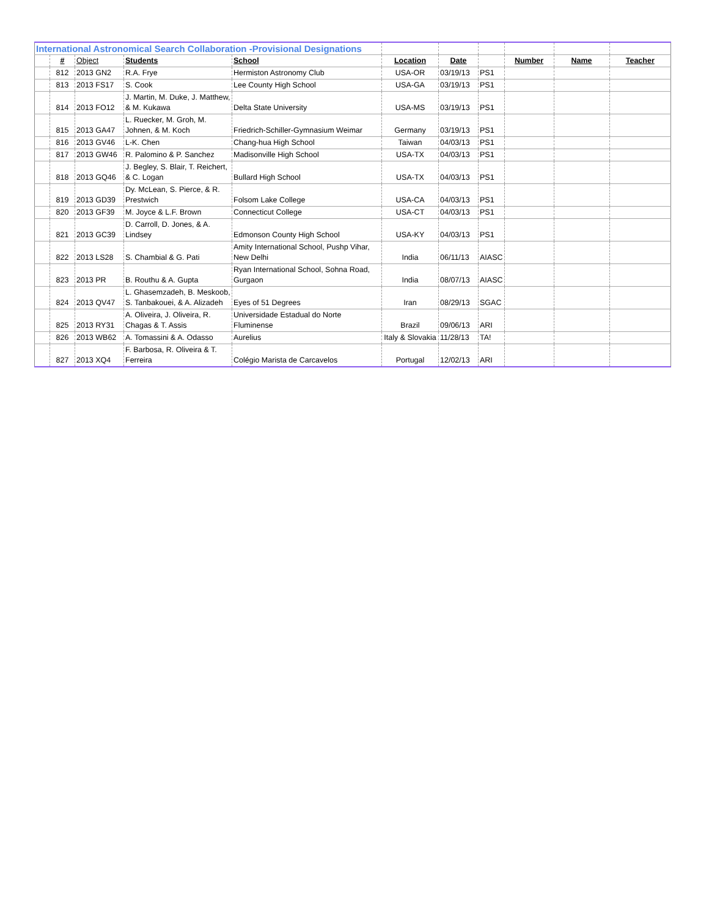| International Astronomical Search Collaboration -Provisional Designations | | | | | | | | | | |
| --- | --- | --- | --- | --- | --- | --- | --- | --- | --- | --- |
| | # | Object | Students | School | Location | Date | | Number | Name | Teacher |
| | 812 | 2013 GN2 | R.A. Frye | Hermiston Astronomy Club | USA-OR | 03/19/13 | PS1 | | | |
| | 813 | 2013 FS17 | S. Cook | Lee County High School | USA-GA | 03/19/13 | PS1 | | | |
| | 814 | 2013 FO12 | J. Martin, M. Duke, J. Matthew, & M. Kukawa | Delta State University | USA-MS | 03/19/13 | PS1 | | | |
| | 815 | 2013 GA47 | L. Ruecker, M. Groh, M. Johnen, & M. Koch | Friedrich-Schiller-Gymnasium Weimar | Germany | 03/19/13 | PS1 | | | |
| | 816 | 2013 GV46 | L-K. Chen | Chang-hua High School | Taiwan | 04/03/13 | PS1 | | | |
| | 817 | 2013 GW46 | R. Palomino & P. Sanchez | Madisonville High School | USA-TX | 04/03/13 | PS1 | | | |
| | 818 | 2013 GQ46 | J. Begley, S. Blair, T. Reichert, & C. Logan | Bullard High School | USA-TX | 04/03/13 | PS1 | | | |
| | 819 | 2013 GD39 | Dy. McLean, S. Pierce, & R. Prestwich | Folsom Lake College | USA-CA | 04/03/13 | PS1 | | | |
| | 820 | 2013 GF39 | M. Joyce & L.F. Brown | Connecticut College | USA-CT | 04/03/13 | PS1 | | | |
| | 821 | 2013 GC39 | D. Carroll, D. Jones, & A. Lindsey | Edmonson County High School | USA-KY | 04/03/13 | PS1 | | | |
| | 822 | 2013 LS28 | S. Chambial & G. Pati | Amity International School, Pushp Vihar, New Delhi | India | 06/11/13 | AIASC | | | |
| | 823 | 2013 PR | B. Routhu & A. Gupta | Ryan International School, Sohna Road, Gurgaon | India | 08/07/13 | AIASC | | | |
| | 824 | 2013 QV47 | L. Ghasemzadeh, B. Meskoob, S. Tanbakouei, & A. Alizadeh | Eyes of 51 Degrees | Iran | 08/29/13 | SGAC | | | |
| | 825 | 2013 RY31 | A. Oliveira, J. Oliveira, R. Chagas & T. Assis | Universidade Estadual do Norte Fluminense | Brazil | 09/06/13 | ARI | | | |
| | 826 | 2013 WB62 | A. Tomassini & A. Odasso | Aurelius | Italy & Slovakia | 11/28/13 | TA! | | | |
| | 827 | 2013 XQ4 | F. Barbosa, R. Oliveira & T. Ferreira | Colégio Marista de Carcavelos | Portugal | 12/02/13 | ARI | | | |